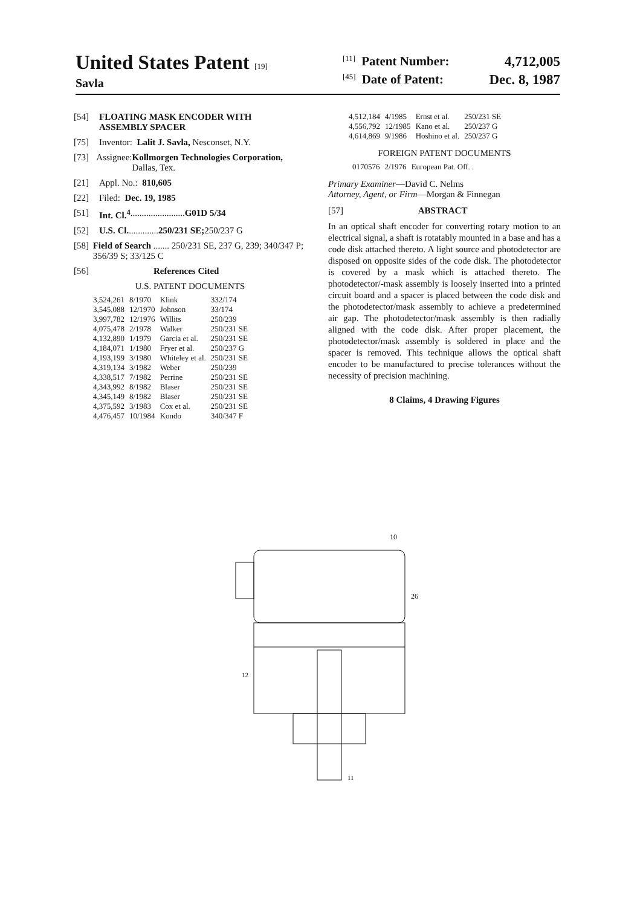United States Patent [19]
Savla
[11] Patent Number: 4,712,005
[45] Date of Patent: Dec. 8, 1987
[54] FLOATING MASK ENCODER WITH
ASSEMBLY SPACER
[75] Inventor: Lalit J. Savla, Nesconset, N.Y.
[73] Assignee: Kollmorgen Technologies Corporation, Dallas, Tex.
[21] Appl. No.: 810,605
[22] Filed: Dec. 19, 1985
[51] Int. Cl.<sup>4</sup> ........................ G01D 5/34
[52] U.S. Cl. ............. 250/231 SE; 250/237 G
[58] Field of Search ....... 250/231 SE, 237 G, 239; 340/347 P; 356/39 S; 33/125 C
[56] References Cited
U.S. PATENT DOCUMENTS
| 3,524,261 | 8/1970 | Klink | 332/174 |
| 3,545,088 | 12/1970 | Johnson | 33/174 |
| 3,997,782 | 12/1976 | Willits | 250/239 |
| 4,075,478 | 2/1978 | Walker | 250/231 SE |
| 4,132,890 | 1/1979 | Garcia et al. | 250/231 SE |
| 4,184,071 | 1/1980 | Fryer et al. | 250/237 G |
| 4,193,199 | 3/1980 | Whiteley et al. | 250/231 SE |
| 4,319,134 | 3/1982 | Weber | 250/239 |
| 4,338,517 | 7/1982 | Perrine | 250/231 SE |
| 4,343,992 | 8/1982 | Blaser | 250/231 SE |
| 4,345,149 | 8/1982 | Blaser | 250/231 SE |
| 4,375,592 | 3/1983 | Cox et al. | 250/231 SE |
| 4,476,457 | 10/1984 | Kondo | 340/347 F |
| 4,512,184 | 4/1985 | Ernst et al. | 250/231 SE |
| 4,556,792 | 12/1985 | Kano et al. | 250/237 G |
| 4,614,869 | 9/1986 | Hoshino et al. | 250/237 G |
FOREIGN PATENT DOCUMENTS
| 0170576 | 2/1976 | European Pat. Off. . |
Primary Examiner—David C. Nelms
Attorney, Agent, or Firm—Morgan & Finnegan
[57] ABSTRACT
In an optical shaft encoder for converting rotary motion to an electrical signal, a shaft is rotatably mounted in a base and has a code disk attached thereto. A light source and photodetector are disposed on opposite sides of the code disk. The photodetector is covered by a mask which is attached thereto. The photodetector/-mask assembly is loosely inserted into a printed circuit board and a spacer is placed between the code disk and the photodetector/mask assembly to achieve a predetermined air gap. The photodetector/mask assembly is then radially aligned with the code disk. After proper placement, the photodetector/mask assembly is soldered in place and the spacer is removed. This technique allows the optical shaft encoder to be manufactured to precise tolerances without the necessity of precision machining.
8 Claims, 4 Drawing Figures
10
26
12
11